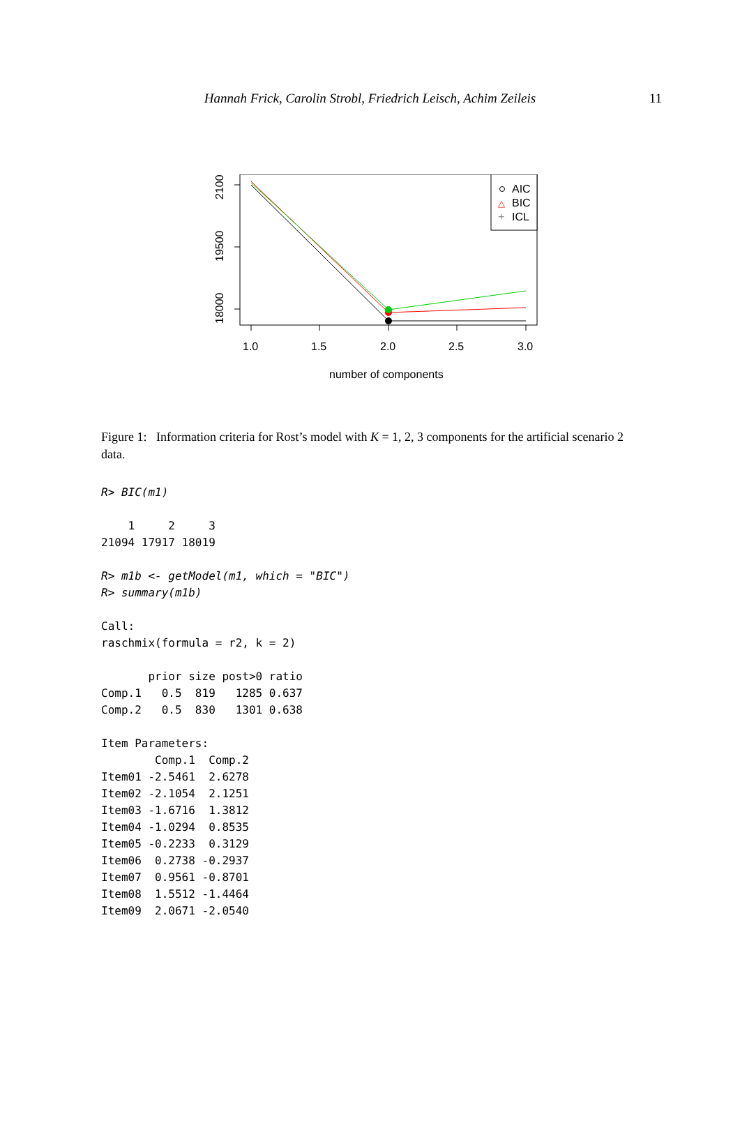Hannah Frick, Carolin Strobl, Friedrich Leisch, Achim Zeileis 11
21000
19500
18000
1.0
1.5
2.0
2.5
3.0
number of components
AIC
BIC
ICL
△
+
Figure 1: Information criteria for Rost’s model with K = 1, 2, 3 components for the artificial scenario 2 data.
R> BIC(m1)

    1     2     3
21094 17917 18019

R> m1b <- getModel(m1, which = "BIC")
R> summary(m1b)

Call:
raschmix(formula = r2, k = 2)

       prior size post>0 ratio
Comp.1   0.5  819   1285 0.637
Comp.2   0.5  830   1301 0.638

Item Parameters:
        Comp.1  Comp.2
Item01 -2.5461  2.6278
Item02 -2.1054  2.1251
Item03 -1.6716  1.3812
Item04 -1.0294  0.8535
Item05 -0.2233  0.3129
Item06  0.2738 -0.2937
Item07  0.9561 -0.8701
Item08  1.5512 -1.4464
Item09  2.0671 -2.0540